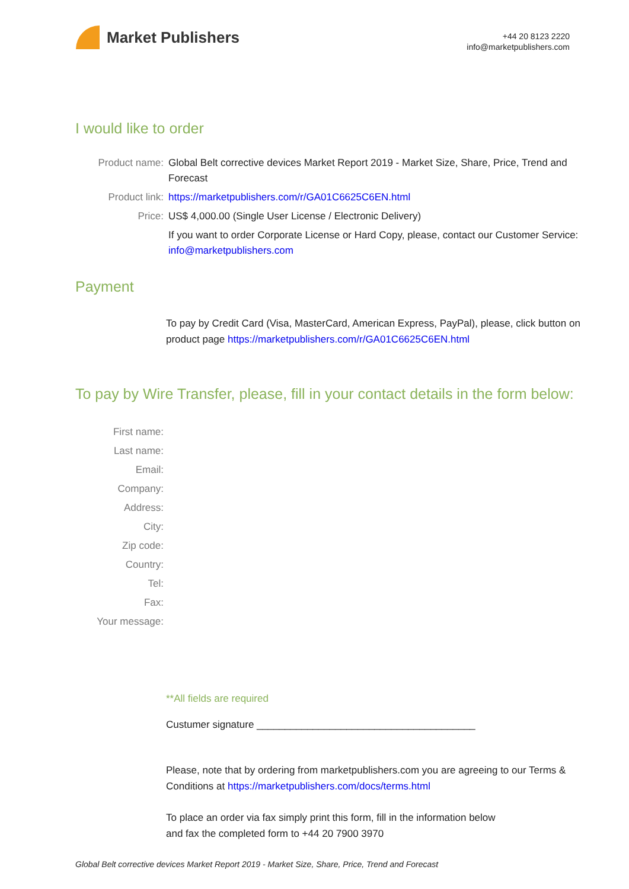Market Publishers
+44 20 8123 2220
info@marketpublishers.com
I would like to order
| Product name: | Global Belt corrective devices Market Report 2019 - Market Size, Share, Price, Trend and Forecast |
| Product link: | https://marketpublishers.com/r/GA01C6625C6EN.html |
| Price: | US$ 4,000.00 (Single User License / Electronic Delivery) |
| | If you want to order Corporate License or Hard Copy, please, contact our Customer Service: info@marketpublishers.com |
Payment
To pay by Credit Card (Visa, MasterCard, American Express, PayPal), please, click button on product page https://marketpublishers.com/r/GA01C6625C6EN.html
To pay by Wire Transfer, please, fill in your contact details in the form below:
| First name: | |
| Last name: | |
| Email: | |
| Company: | |
| Address: | |
| City: | |
| Zip code: | |
| Country: | |
| Tel: | |
| Fax: | |
| Your message: | |
**All fields are required
Custumer signature _______________________________________
Please, note that by ordering from marketpublishers.com you are agreeing to our Terms & Conditions at https://marketpublishers.com/docs/terms.html
To place an order via fax simply print this form, fill in the information below
and fax the completed form to +44 20 7900 3970
Global Belt corrective devices Market Report 2019 - Market Size, Share, Price, Trend and Forecast